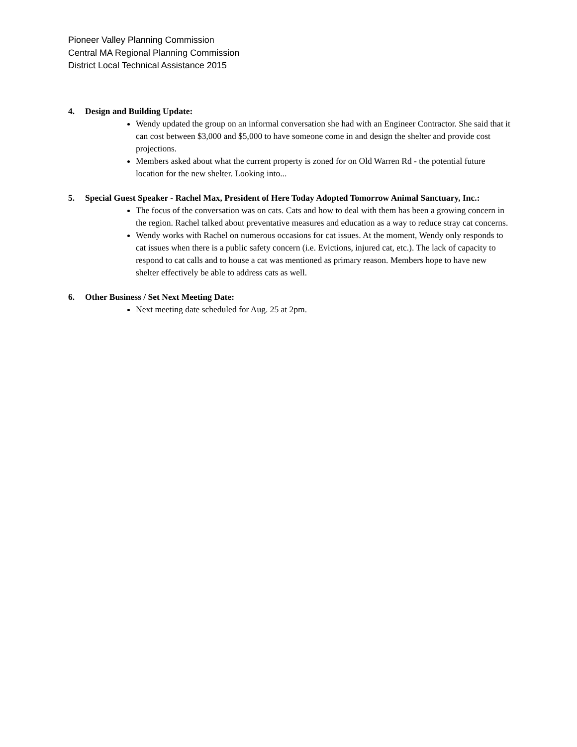Pioneer Valley Planning Commission
Central MA Regional Planning Commission
District Local Technical Assistance 2015
4. Design and Building Update:
Wendy updated the group on an informal conversation she had with an Engineer Contractor. She said that it can cost between $3,000 and $5,000 to have someone come in and design the shelter and provide cost projections.
Members asked about what the current property is zoned for on Old Warren Rd - the potential future location for the new shelter. Looking into...
5. Special Guest Speaker - Rachel Max, President of Here Today Adopted Tomorrow Animal Sanctuary, Inc.:
The focus of the conversation was on cats. Cats and how to deal with them has been a growing concern in the region. Rachel talked about preventative measures and education as a way to reduce stray cat concerns.
Wendy works with Rachel on numerous occasions for cat issues. At the moment, Wendy only responds to cat issues when there is a public safety concern (i.e. Evictions, injured cat, etc.). The lack of capacity to respond to cat calls and to house a cat was mentioned as primary reason. Members hope to have new shelter effectively be able to address cats as well.
6. Other Business / Set Next Meeting Date:
Next meeting date scheduled for Aug. 25 at 2pm.